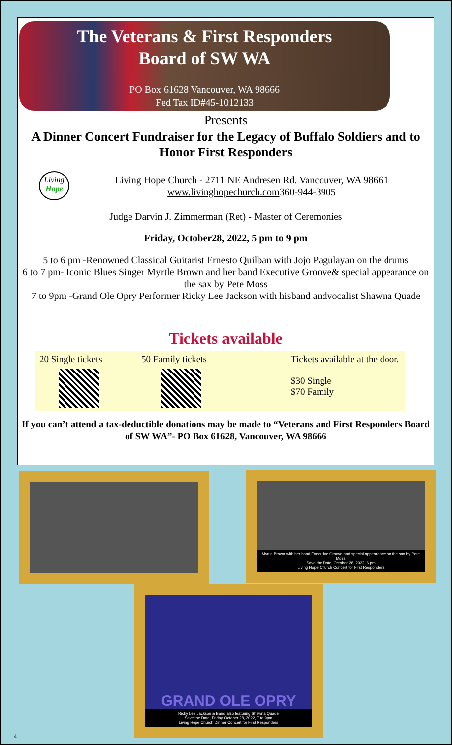The Veterans & First Responders
Board of SW WA
PO Box 61628 Vancouver, WA 98666
Fed Tax ID#45-1012133
Presents
A Dinner Concert Fundraiser for the Legacy of Buffalo Soldiers and to Honor First Responders
Living
Hope
Living Hope Church - 2711 NE Andresen Rd. Vancouver, WA 98661
www.livinghopechurch.com360-944-3905
Judge Darvin J. Zimmerman (Ret) - Master of Ceremonies
Friday, October28, 2022, 5 pm to 9 pm
5 to 6 pm -Renowned Classical Guitarist Ernesto Quilban with Jojo Pagulayan on the drums
6 to 7 pm- Iconic Blues Singer Myrtle Brown and her band Executive Groove& special appearance on the sax by Pete Moss
7 to 9pm -Grand Ole Opry Performer Ricky Lee Jackson with hisband andvocalist Shawna Quade
Tickets available
20 Single tickets
50 Family tickets Tickets available at the door.
$30 Single
$70 Family
If you can’t attend a tax-deductible donations may be made to “Veterans and First Responders Board of SW WA”- PO Box 61628, Vancouver, WA 98666
Myrtle Brown with her band Executive Groove and special appearance on the sax by Pete Moss
Save the Date, October 28, 2022, 6 pm
Living Hope Church Concert for First Responders
GRAND OLE OPRY
Ricky Lee Jackson & Band also featuring Shawna Quade
Save the Date, Friday October 28, 2022, 7 to 9pm
Living Hope Church Dinner Concert for First Responders
4